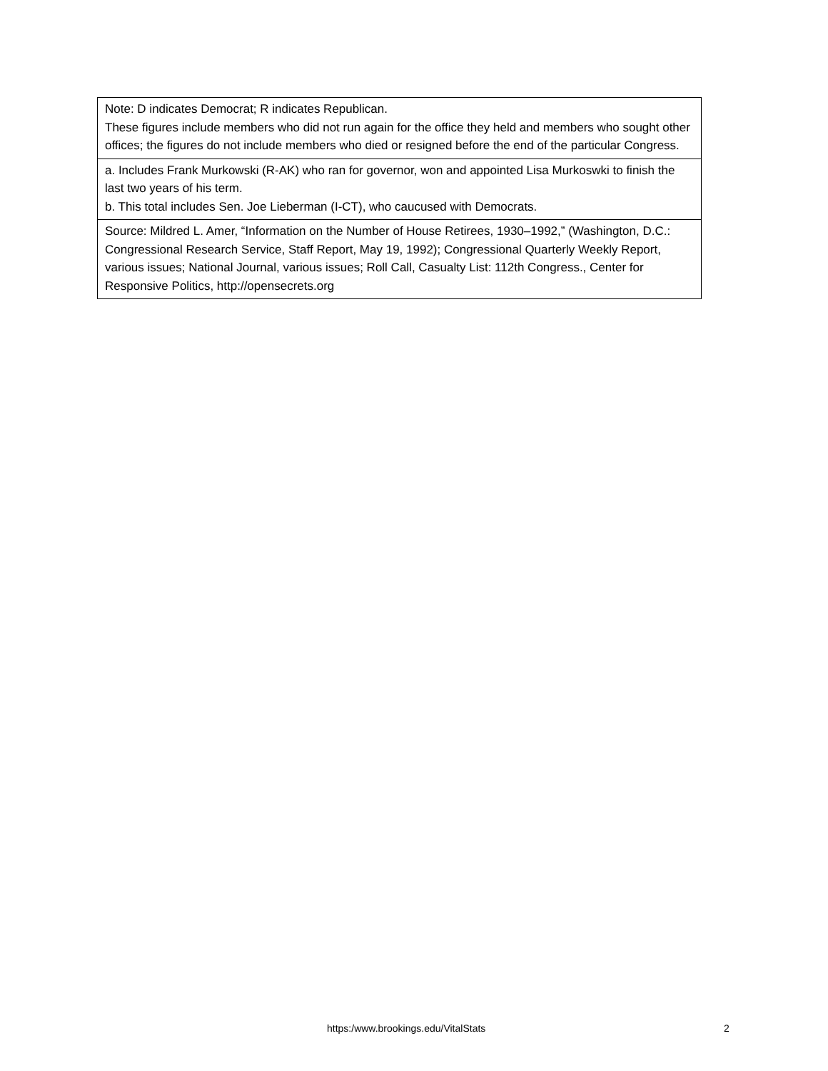| Note: D indicates Democrat; R indicates Republican. These figures include members who did not run again for the office they held and members who sought other offices; the figures do not include members who died or resigned before the end of the particular Congress. |
| a. Includes Frank Murkowski (R-AK) who ran for governor, won and appointed Lisa Murkoswki to finish the last two years of his term. b. This total includes Sen. Joe Lieberman (I-CT), who caucused with Democrats. |
| Source: Mildred L. Amer, “Information on the Number of House Retirees, 1930–1992,” (Washington, D.C.: Congressional Research Service, Staff Report, May 19, 1992); Congressional Quarterly Weekly Report, various issues; National Journal, various issues; Roll Call, Casualty List: 112th Congress., Center for Responsive Politics, http://opensecrets.org |
https:/www.brookings.edu/VitalStats 2